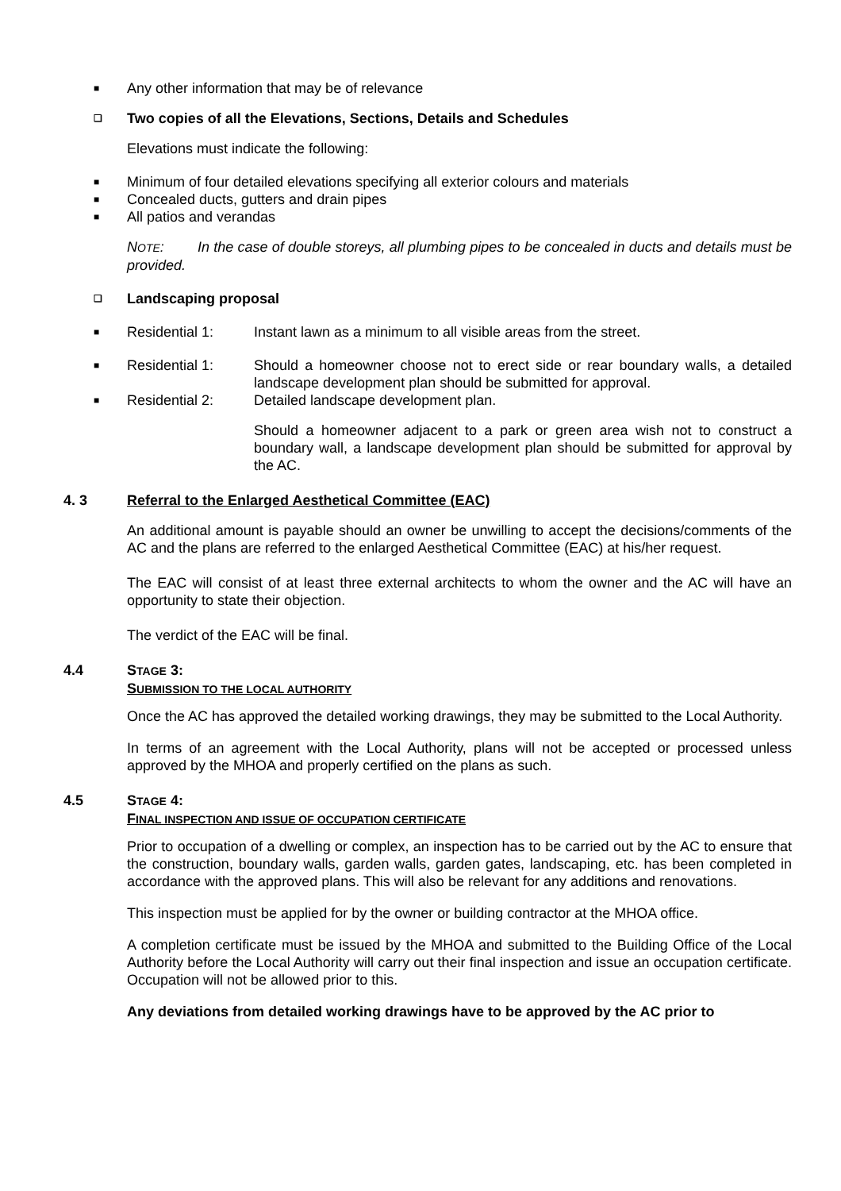■ Any other information that may be of relevance
❑ Two copies of all the Elevations, Sections, Details and Schedules
Elevations must indicate the following:
■ Minimum of four detailed elevations specifying all exterior colours and materials
■ Concealed ducts, gutters and drain pipes
■ All patios and verandas
NOTE: In the case of double storeys, all plumbing pipes to be concealed in ducts and details must be provided.
❑ Landscaping proposal
■
Residential 1: Instant lawn as a minimum to all visible areas from the street.
■
Residential 1: Should a homeowner choose not to erect side or rear boundary walls, a detailed landscape development plan should be submitted for approval.
■
Residential 2: Detailed landscape development plan.
Should a homeowner adjacent to a park or green area wish not to construct a boundary wall, a landscape development plan should be submitted for approval by the AC.
4. 3 Referral to the Enlarged Aesthetical Committee (EAC)
An additional amount is payable should an owner be unwilling to accept the decisions/comments of the AC and the plans are referred to the enlarged Aesthetical Committee (EAC) at his/her request.
The EAC will consist of at least three external architects to whom the owner and the AC will have an opportunity to state their objection.
The verdict of the EAC will be final.
4.4 STAGE 3:
SUBMISSION TO THE LOCAL AUTHORITY
Once the AC has approved the detailed working drawings, they may be submitted to the Local Authority.
In terms of an agreement with the Local Authority, plans will not be accepted or processed unless approved by the MHOA and properly certified on the plans as such.
4.5 STAGE 4:
FINAL INSPECTION AND ISSUE OF OCCUPATION CERTIFICATE
Prior to occupation of a dwelling or complex, an inspection has to be carried out by the AC to ensure that the construction, boundary walls, garden walls, garden gates, landscaping, etc. has been completed in accordance with the approved plans. This will also be relevant for any additions and renovations.
This inspection must be applied for by the owner or building contractor at the MHOA office.
A completion certificate must be issued by the MHOA and submitted to the Building Office of the Local Authority before the Local Authority will carry out their final inspection and issue an occupation certificate. Occupation will not be allowed prior to this.
Any deviations from detailed working drawings have to be approved by the AC prior to